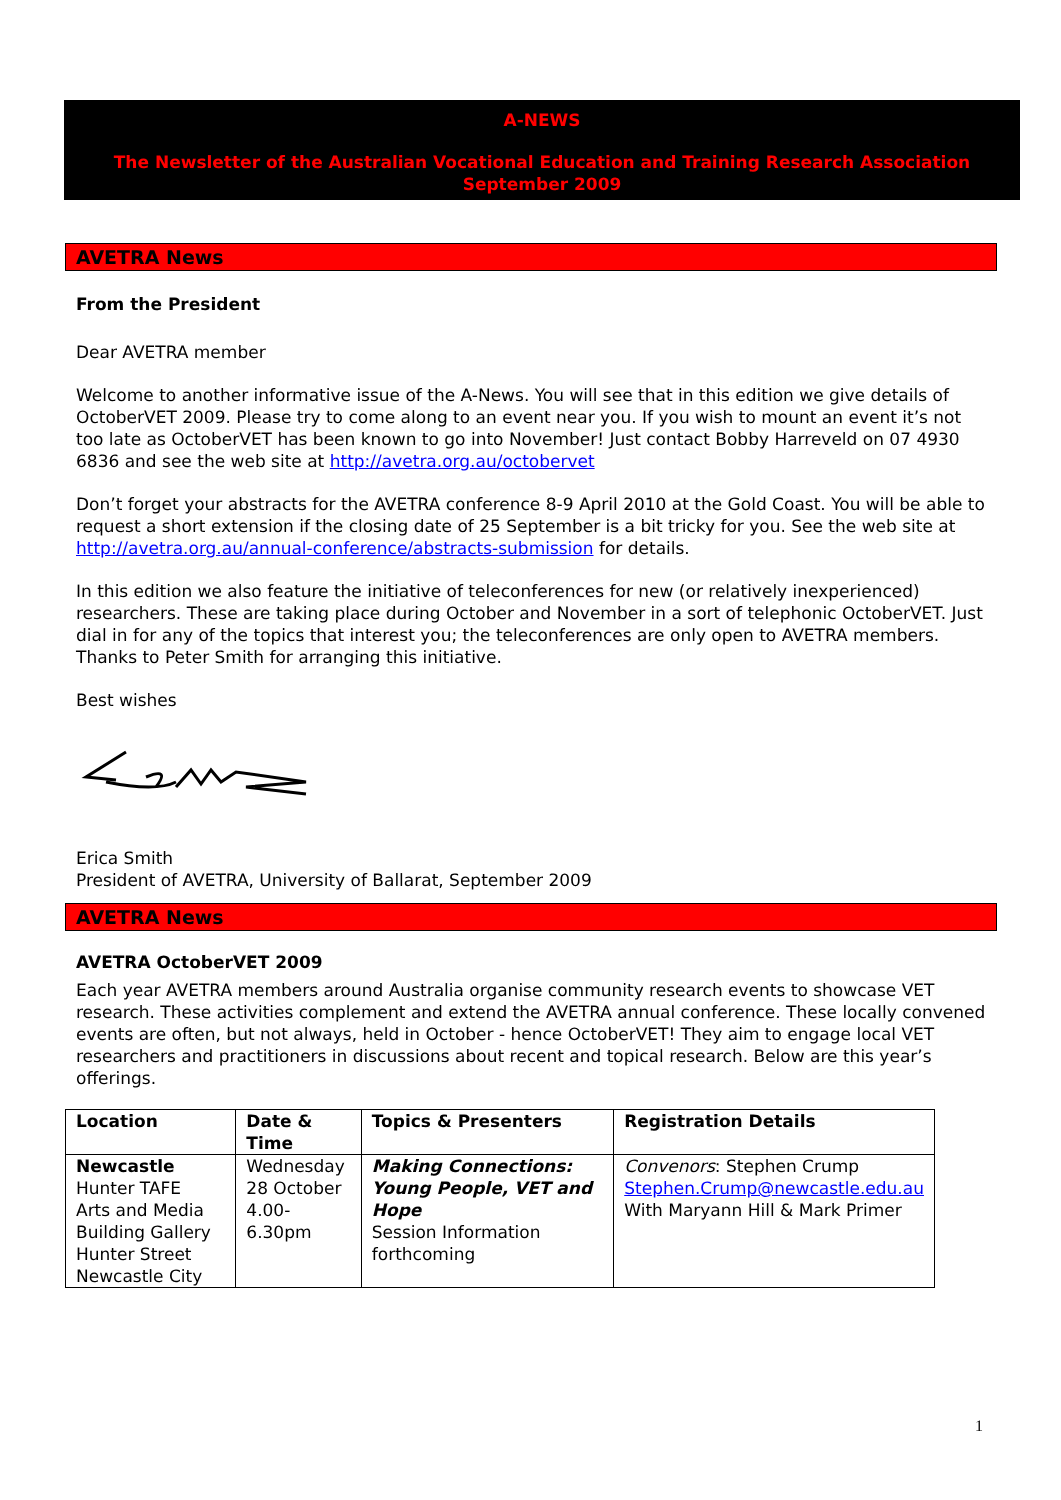A-NEWS
The Newsletter of the Australian Vocational Education and Training Research Association
September 2009
AVETRA News
From the President
Dear AVETRA member
Welcome to another informative issue of the A-News. You will see that in this edition we give details of OctoberVET 2009. Please try to come along to an event near you. If you wish to mount an event it’s not too late as OctoberVET has been known to go into November! Just contact Bobby Harreveld on 07 4930 6836 and see the web site at http://avetra.org.au/octobervet
Don’t forget your abstracts for the AVETRA conference 8-9 April 2010 at the Gold Coast. You will be able to request a short extension if the closing date of 25 September is a bit tricky for you. See the web site at http://avetra.org.au/annual-conference/abstracts-submission for details.
In this edition we also feature the initiative of teleconferences for new (or relatively inexperienced) researchers. These are taking place during October and November in a sort of telephonic OctoberVET. Just dial in for any of the topics that interest you; the teleconferences are only open to AVETRA members. Thanks to Peter Smith for arranging this initiative.
Best wishes
Erica Smith
President of AVETRA, University of Ballarat, September 2009
AVETRA News
AVETRA OctoberVET 2009
Each year AVETRA members around Australia organise community research events to showcase VET research. These activities complement and extend the AVETRA annual conference. These locally convened events are often, but not always, held in October - hence OctoberVET! They aim to engage local VET researchers and practitioners in discussions about recent and topical research. Below are this year’s offerings.
| Location | Date & Time | Topics & Presenters | Registration Details |
| --- | --- | --- | --- |
| Newcastle Hunter TAFE Arts and Media Building Gallery Hunter Street Newcastle City | Wednesday 28 October 4.00-6.30pm | Making Connections: Young People, VET and Hope Session Information forthcoming | Convenors : Stephen Crump Stephen.Crump@newcastle.edu.au With Maryann Hill & Mark Primer |
1